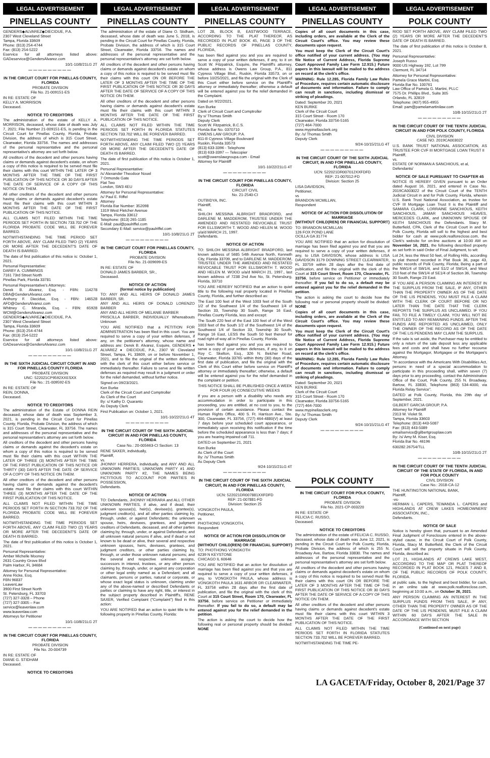LEGAL ADVERTISEMENT
PINELLAS COUNTY
GENDERS◆ALVAREZ◆DIECIDUE, P.A.
2307 West Cleveland Street
Tampa, Florida 33609
Phone: (813) 254-4744
Fax: (813) 254-5222
Eservice for all attorneys listed above: GADeservice@GendersAlvarez.com
10/1-10/8/21LG 2T
—————————
IN THE CIRCUIT COURT FOR PINELLAS COUNTY, FLORIDA
PROBATE DIVISION
File No. 21-009151-ES
IN RE: ESTATE OF
KELLY A. MORRISON
Deceased.
NOTICE TO CREDITORS
The administration of the estate of KELLY A. MORRISON, deceased, whose date of death was July 7, 2021; File Number 21-009151-ES, is pending in the Circuit Court for Pinellas County, Florida, Probate Division, the address of which is 315 Court Street, Clearwater, Florida 33756. The names and addresses of the personal representative and the personal representative's attorney are set forth below.
All creditors of the decedent and other persons having claims or demands against decedent's estate, on whom a copy of this notice is required to be served must file their claims with this court WITHIN THE LATER OF 3 MONTHS AFTER THE TIME OF THE FIRST PUBLICATION OF THIS NOTICE OR 30 DAYS AFTER THE DATE OF SERVICE OF A COPY OF THIS NOTICE ON THEM.
All other creditors of the decedent and other persons having claims or demands against decedent's estate must file their claims with this court WITHIN 3 MONTHS AFTER THE DATE OF THE FIRST PUBLICATION OF THIS NOTICE.
ALL CLAIMS NOT FILED WITHIN THE TIME PERIODS SET FORTH IN SECTION 733.702 OF THE FLORIDA PROBATE CODE WILL BE FOREVER BARRED.
NOTWITHSTANDING THE TIME PERIOD SET FORTH ABOVE, ANY CLAIM FILED TWO (2) YEARS OR MORE AFTER THE DECEDENT'S DATE OF DEATH IS BARRED.
The date of first publication of this notice is: October 1, 2021.
Personal Representative:
DARBY A. CUMMINGS
7161 73rd Street North
Pinellas Park, Florida 33781
Personal Representative's Attorneys:
Derek B. Alvarez, Esq. - FBN: 114278 DBA@GendersAlvarez.com
Anthony F. Diecidue, Esq. - FBN: 146528 AFD@GendersAlvarez.com
Whitney C. Miranda, Esq. - FBN: 65928 WCM@GendersAlvarez.com
GENDERS◆ALVAREZ◆DIECIDUE, P.A.
2307 West Cleveland Street
Tampa, Florida 33609
Phone: (813) 254-4744
Fax: (813) 254-5222
Eservice for all attorneys listed above: GADeservice@GendersAlvarez.com
10/1-10/8/21LG 2T
—————————
IN THE SIXTH JUDICIAL CIRCUIT COURT IN AND FOR PINELLAS COUNTY FLORIDA
PROBATE DIVISION
UNC: 522021CP9592XXESXX
File No.: 21-009592-ES
IN RE: ESTATE OF
REIN, DONNA,
Deceased.
NOTICE TO CREDITORS
The administration of the Estate of DONNA REIN deceased, whose date of death was September 3, 2021, is pending in the Circuit Court for Pinellas County, Florida, Probate Division, the address of which is 315 Court Street, Clearwater, FL 33756. The names and addresses of the personal representative and the personal representative's attorney are set forth below.
All creditors of the decedent and other persons having claims or demands against the decedent's estate on whom a copy of this notice is required to be served must file their claims with this court WITHIN THE LATER OF THREE (3) MONTHS AFTER THE TIME OF THE FIRST PUBLICATION OF THIS NOTICE OR THIRTY (30) DAYS AFTER THE DATE OF SERVICE OF A COPY OF THIS NOTICE ON THEM.
All other creditors of the decedent and other persons having claims or demands against the decedent's estate must file their claims with this court WITHIN THREE (3) MONTHS AFTER THE DATE OF THE FIRST PUBLICATION OF THIS NOTICE.
ALL CLAIMS NOT FILED WITHIN THE TIME PERIODS SET FORTH IN SECTION 733.702 OF THE FLORIDA PROBATE CODE WILL BE FOREVER BARRED.
NOTWITHSTANDING THE TIME PERIODS SET FORTH ABOVE, ANY CLAIM FILED TWO (2) YEARS OR MORE AFTER THE DECEDENT'S DATE OF DEATH IS BARRED.
The date of first publication of this notice is October 1, 2021.
Personal Representative:
Amber Michelle Mooney
2631 Country Grove Blvd
Palm Harbor, FL 34684
Attorney for Personal Representative:
Anne Ricke, Esq.
FBN 96837
LeavenLaw
3900 First Street North
St. Petersburg, FL 33703
(727) 327-3328 – Phone
(727) 327-3305 – Fax
service@leavenlaw.com
www.leavenlaw.com
Attorneys for Petitioner
10/1-10/8/21LG 2T
—————————
IN THE CIRCUIT COURT FOR PINELLAS COUNTY, FLORIDA
PROBATE DIVISION
File No. 20-004739
IN RE: ESTATE OF
DIANE G. STIDHAM
Deceased.
NOTICE TO CREDITORS
LEGAL ADVERTISEMENT
PINELLAS COUNTY
The administration of the estate of Diane O. Stidham, deceased, whose date of death was June 5, 2018, is pending in the Circuit Court for Pinellas County, Florida, Probate Division, the address of which is 315 Court Street, Clearwater, Florida 33756. The names and addresses of the personal representative and the personal representative's attorney are set forth below.
All creditors of the decedent and other persons having claims or demands against decedent's estate on whom a copy of this notice is required to be served must file their claims with this court ON OR BEFORE THE LATER OF 3 MONTHS AFTER THE TIME OF THE FIRST PUBLICATION OF THIS NOTICE OR 30 DAYS AFTER THE DATE OF SERVICE OF A COPY OF THIS NOTICE ON THEM.
All other creditors of the decedent and other persons having claims or demands against decedent's estate must file their claims with this court WITHIN 3 MONTHS AFTER THE DATE OF THE FIRST PUBLICATION OF THIS NOTICE.
ALL CLAIMS NOT FILED WITHIN THE TIME PERIODS SET FORTH IN FLORIDA STATUTES SECTION 733.702 WILL BE FOREVER BARRED.
NOTWITHSTANDING THE TIME PERIODS SET FORTH ABOVE, ANY CLAIM FILED TWO (2) YEARS OR MORE AFTER THE DECEDENT'S DATE OF DEATH IS BARRED.
The date of first publication of this notice is October 1, 2021.
Personal Representative:
/s/ Alexander Theodoor Nouel
7 Ormonde Gate
Flat Two
London, SW3 4EU
Attorney for Personal Representative:
/s/ Paul E. Riffel
Attorney
Florida Bar Number: 352098
1319 West Fletcher Avenue
Tampa, Florida 33612
Telephone: (813) 265-1185
E-Mail: paul@paulriffel.com
Secondary E-Mail: service@paulriffel.com
10/1-10/8/21LG 2T
—————————
IN THE CIRCUIT COURT FOR PINELLAS COUNTY, FLORIDA
PROBATE DIVISION
File No. 21-009699-ES
IN RE: ESTATE OF
DONALD JAMES BARBER, SR.,
Deceased.
NOTICE OF ACTION
(formal notice by publication)
TO: ANY AND ALL HEIRS OF DONALD JAMES BARBER, SR.
ANY AND ALL HEIRS OF DONALD LORENZO BARBER
ANY AND ALL HEIRS OF MELANIE BARBER
PRISCILLA BARBER, INDIVIDUALLY Whereabouts Unknown
YOU ARE NOTIFIED that a PETITION FOR ADMINISTRATION has been filed in this court. You are required to serve a copy of your written defenses, if any, on the petitioner's attorney, whose name and address are: Derek B. Alvarez, Esquire, GENDERS ♦ ALVAREZ ♦ DIECIDUE, P.A., 2307 W. Cleveland Street, Tampa, FL 33609, on or before November 1, 2021, and to file the original of the written defenses with the clerk of this court either before service or immediately thereafter. Failure to serve and file written defenses as required may result in a judgment or order for the relief demanded, without further notice.
Signed on 09/23/2021.
Ken Burke
Clerk of the Circuit Court and Comptroller
As Clerk of the Court
By: s/ Kathy D. Quaranto
As Deputy Clerk
First Publication on: October 1, 2021.
10/1-10/22/21LG 4T
—————————
IN THE CIRCUIT COURT OF THE SIXTH JUDICIAL CIRCUIT IN AND FOR PINELLAS COUNTY, FLORIDA
Case No.: 20-005663-CI Section: 13
RENE SAXER, individually,
Plaintiff,
vs.
JHONNY HERRERA, individually, and ANY AND ALL UNKNOWN PARTIES; UNKNOWN PARTY #1 AND UNKNOWN PARTY #2, THE NAMES BEING FICTITIOUS TO ACCOUNT FOR PARTIES IN POSSESSION,
Defendants.
NOTICE OF ACTION
TO: Defendants, JHONNY HERRARA and ALL OTHER UNKNOWN PARTIES, if alive, and if dead, their unknown spouse(s), heir(s), devisee(s), grantee(s), judgment creditor(s), and all other parties claiming by, through, under, or against Defendants; the unknown spouse, heirs, devisees, grantees, and judgment creditors of Defendants, deceased, and all other parties claiming by, through, under, or against Defendants; and all unknown natural persons if alive, and if dead or not known to be dead or alive, their several and respective unknown spouses, heirs, devisees, grantees, and judgment creditors, or other parties claiming by, through, or under those unknown natural persons; and the several and respective unknown assigns, successors in interest, trustees, or any other person claiming by, through, under, or against any corporation or other legal entity named as a Defendant; and all claimants, persons or parties, natural or corporate, or whose exact legal status is unknown, claiming under any of the above-named or described Defendants or parties or claiming to have any right, title, or interest in the subject property described in Plaintiff's, RENE SAXER, Verified Complaint ("Complaint") filed in this action:
YOU ARE NOTIFIED that an action to quiet title to the following property in Pinellas County, Florida:
LEGAL ADVERTISEMENT
PINELLAS COUNTY
LOT 28, BLOCK B, EASTWOOD TERRACE, ACCORDING TO THE PLAT THEREOF, AS RECORDED IN PLAT BOOK 45, PAGE 3 OF THE PUBLIC RECORDS OF PINELLAS COUNTY, FLORIDA,
has been filed against you and you are required to serve a copy of your written defenses, if any, to it on Scott W. Fitzpatrick, Esquire, the Plaintiff's attorney, whose address is Owens Law Group, P.A., 811 Cypress Village Blvd., Ruskin, Florida 33573, on or before 10/25/2021, and file the original with the Clerk of this Court either before service on the Plaintiff's attorney or immediately thereafter; otherwise a default will be entered against you for the relief demanded in the Complaint.
Dated on 9/22/2021.
Ken Burke
Clerk of Circuit Court and Comptroller
By s/ Thomas Smith
Deputy Clerk
Scott W. Fitzpatrick, B.C.S.
Florida Bar No. 0370710
OWENS LAW GROUP, P.A.
811-B Cypress Village Boulevard
Ruskin, Florida 33573
(813) 633-3396 - Telephone
(813) 633-3397 — Telecopier
scott@owenslawgroupa.com - Email
Attorney for Plaintiff
10/1-10/22/21LG 4T
—————————
IN THE CIRCUIT COURT FOR PINELLAS COUNTY, FLORIDA
CIRCUIT CIVIL
No. 21-2540-CI
OUTBIDYA, INC.
Plaintiff,
vs.
SHILOH MESSINA ALBRIGHT BRADFORD, and DARLENE M. MADDEROM, TRUSTEE UNDER THE AMENDED AND RESTATED REVOCABLE TRUST FOR ELLSWORTH T. WOOD AND HELEN M. WOOD u/a/d MARCH 21, 1997.
Defendants.
NOTICE OF ACTION
TO: SHILOH MESSINA ALBRIGHT BRADFORD, last known address of 5685 54th Avenue North, Kenneth City, Florida 33709, and to DARLENE M. MADDEROM, TRUSTEE UNDER THE AMENDED AND RESTATED REVOCABLE TRUST FOR ELLSWORTH T. WOOD AND HELEN M. WOOD u/a/d MARCH 21, 1997., last known address of 7238 2nd Ave No, St. Petersburg, Florida, 33710
YOU ARE HEREBY NOTIFIED that an action to quiet title to the following real property located in Pinellas County, Florida, and further described as:
The East 100 feet of the West 1003 feet of the South 1/2 of the Southwest 1/4 of the Southwest 1/4 of Section 33, Township 30 South, Range 16 East, Pinellas County Florida, less and except:
The South 220 feet of the East 100 feet of of the West 1003 feet of the South 1/2 of the Southwest 1/4 of the Southwest 1/4 of Section 33, Township 30 South, Range 16 East, LESS the South 50 feet thereof for road right-of-way all in Pinellas County, Florida.
has been filed against you and you are required to serve a copy of your written defenses, if any, to it on Roy C. Skelton, Esq., 326 N. Belcher Road, Clearwater, Florida 33765 within thirty (30) days of the first date of publication, and file the original with the Clerk of this Court either before service on Plaintiff's attorney or immediately thereafter; otherwise, a default will be entered against you for the relief demanded in the complaint or petition.
THIS NOTICE SHALL BE PUBLISHED ONCE A WEEK FOR FOUR (4) CONSECUTIVE WEEKS
If you are a person with a disability who needs any accommodation in order to participate in this proceeding, you are entitled, at no cost to you, to the provision of certain assistance. Please contact the Human Rights Office, 400 S. Ft. Harrison Ave., Ste. 300, Clearwater, FL 33756, (727) 464-4880(V) at least 7 days before your scheduled court appearance, or immediately upon receiving this notification if the time before the scheduled appearance is less than 7 days; if you are hearing impaired call 711.
DATED on September 21, 2021
Ken Burke
As Clerk of the Court
By: /s/ Thomas Smith
As Deputy Clerk
9/24-10/15/21LG 4T
—————————
IN THE CIRCUIT COURT OF THE SIXTH JUDICIAL CIRCUIT, IN AND FOR PINELLAS COUNTY, FLORIDA
UCN: 522021DR007881XXFDFD
REF: 21-007881-FD
Division: Section 25
VONGKOTH PAULA,
Petitioner,
vs
PHOTHONG VONGKOTH,
Respondent
NOTICE OF ACTION FOR DISSOLUTION OF MARRIAGE
(WITHOUT CHILD(REN) OR FINANCIAL SUPPORT)
TO: PHOTHONG VONGKOTH
6239 N KEYSTONE
CHICAGO IL 60646
YOU ARE NOTIFIED that an action for dissolution of marriage has been filed against you and that you are required to serve a copy of your written defenses, if any, to VONGKOTH PAULA, whose address is VONGKOTH PAULA 1631 ARBOR DR CLEARWATER, FL 33756 within 28 days after the first date of publication, and file the original with the clerk of this Court at 315 Court Street, Room 170, Clearwater, FL 33756, before service on Petitioner or immediately thereafter. If you fail to do so, a default may be entered against you for the relief demanded in the petition.
The action is asking the court to decide how the following real or personal property should be divided: NONE
LEGAL ADVERTISEMENT
PINELLAS COUNTY
Copies of all court documents in this case, including orders, are available at the Clerk of the Circuit Court's office. You may review these documents upon request.
You must keep the Clerk of the Circuit Court's office notified of your current address. (You may file Notice of Current Address, Florida Supreme Court Approved Family Law Form 12.915.) Future papers in this lawsuit will be mailed to the address on record at the clerk's office.
WARNING: Rule 12.285, Florida Family Law Rules of Procedure, requires certain automatic disclosure of documents and information. Failure to comply can result in sanctions, including dismissal or striking of pleadings.
Dated: September 20, 2021
KEN BURKE
Clerk of the Circuit Court
315 Court Street - Room 170
Clearwater, Florida 33756-5165
(727) 464-7000
www.mypinellasclerk.org
By: /s/ Thomas Smith
Deputy Clerk
9/24-10/15/21LG 4T
—————————
IN THE CIRCUIT COURT OF THE SIXTH JUDICIAL CIRCUIT, IN AND FOR PINELLAS COUNTY, FLORIDA
UCN: 522021DR007012XXFDFD
REF: 21-007012-FD
Division: Section 25
LISA DAVIDSON,
Petitioner,
vs
BRANDON MCMILLAN,
Respondent
NOTICE OF ACTION FOR DISSOLUTION OF MARRIAGE
(WITHOUT CHILD(REN) OR FINANCIAL SUPPORT)
TO: BRANDON MCMILLAN
126 FOX POND LANE
OCILLA GA 31774
YOU ARE NOTIFIED that an action for dissolution of marriage has been filed against you and that you are required to serve a copy of your written defenses, if any, to LISA DAVIDSON, whose address is LISA DAVIDSON 3179 DOWNING STREET CLEARWATER, FL 33759 within 28 days after the first date of publication, and file the original with the clerk of this Court at 315 Court Street, Room 170, Clearwater, FL 33756, before service on Petitioner or immediately thereafter. If you fail to do so, a default may be entered against you for the relief demanded in the petition.
The action is asking the court to decide how the following real or personal property should be divided: NONE
Copies of all court documents in this case, including orders, are available at the Clerk of the Circuit Court's office. You may review these documents upon request.
You must keep the Clerk of the Circuit Court's office notified of your current address. (You may file Notice of Current Address, Florida Supreme Court Approved Family Law Form 12.915.) Future papers in this lawsuit will be mailed to the address on record at the clerk's office.
WARNING: Rule 12.285, Florida Family Law Rules of Procedure, requires certain automatic disclosure of documents and information. Failure to comply can result in sanctions, including dismissal or striking of pleadings.
Dated: September 20, 2021
KEN BURKE
Clerk of the Circuit Court
315 Court Street - Room 170
Clearwater, Florida 33756-5165
(727) 464-7000
www.mypinellasclerk.org
By: /s/ Thomas Smith
Deputy Clerk
9/24-10/15/21LG 4T
—————————
POLK COUNTY
IN THE CIRCUIT COURT FOR POLK COUNTY, FLORIDA
PROBATE DIVISION
File No. 2021-CP-003220
IN RE: ESTATE OF
FELICIA C. RUSSO,
Deceased.
NOTICE TO CREDITORS
The administration of the estate of FELICIA C. RUSSO, deceased, whose date of death was June 12, 2021, is pending in the Circuit Court for Polk County, Florida, Probate Division, the address of which is 255 N. Broadway Ave, Bartow, Florida 33830. The names and addresses of the personal representative and the personal representative's attorney are set forth below.
All creditors of the decedent and other persons having claims or demands against decedent's estate on whom a copy of this notice is required to be served must file their claims with this court ON OR BEFORE THE LATER OF 3 MONTHS AFTER THE TIME OF THE FIRST PUBLICATION OF THIS NOTICE OR 30 DAYS AFTER THE DATE OF SERVICE OF A COPY OF THIS NOTICE ON THEM.
All other creditors of the decedent and other persons having claims or demands against decedent's estate must file their claims with this court WITHIN 3 MONTHS AFTER THE DATE OF THE FIRST PUBLICATION OF THIS NOTICE.
ALL CLAIMS NOT FILED WITHIN THE TIME PERIODS SET FORTH IN FLORIDA STATUTES SECTION 733.702 WILL BE FOREVER BARRED.
NOTWITHSTANDING THE TIME PE-
LEGAL ADVERTISEMENT
POLK COUNTY
RIOD SET FORTH ABOVE, ANY CLAIM FILED TWO (2) YEARS OR MORE AFTER THE DECEDENT'S DATE OF DEATH IS BARRED.
The date of first publication of this notice is October 8, 2021.
Personal Representative:
Joseph Russo
9000 US Highway 192, Lot 799
Clermont, FL 34714
Attorney for Personal Representative:
Pamela Grace Martini, Esq.
Florida Bar No. 100761
Law Office of Pamela G. Martini, PLLC
7575 Dr. Phillips Blvd., Suite 305
Orlando, FL 32819
Telephone: (407) 955-4955
Email: pam@pamelamartinilaw.com
10/8-10/15/21LG 2T
—————————
IN THE CIRCUIT COURT OF THE TENTH JUDICIAL CIRCUIT IN AND FOR POLK COUNTY, FLORIDA
CIVIL DIVISION
CASE NO. 2019CA003022
U.S. BANK TRUST NATIONAL ASSOCIATION, AS TRUSTEE FOR CVF III MORTGAGE LOAN TRUST II
Plaintiff,
vs.
ESTATE OF NORMAN A SANCHIOUS, et al,
Defendants/
NOTICE OF SALE PURSUANT TO CHAPTER 45
NOTICE IS HEREBY GIVEN pursuant to an Order dated August 16, 2021, and entered in Case No. 2019CA003022 of the Circuit Court of the TENTH Judicial Circuit in and for Polk County, Florida, wherein U.S. Bank Trust National Association, as trustee for CVF III Mortgage Loan Trust II is the Plaintiff and SAMARA CLARK, LORRAINE SANCHIOUS, KEITH SANCHIOUS, JAMAR SANCHIOUS HEAVES, MERCEDES CLARK, and UNKNOWN SPOUSE OF KEITH SANCHIOUS the Defendants. Stacy M. Butterfield, CPA, Clerk of the Circuit Court in and for Polk County, Florida will sell to the highest and best bidder for cash at www.polk.realforeclose.com, the Clerk's website for on-line auctions at 10:00 AM on November 16, 2021, the following described property as set forth in said Order of Final Judgment, to wit:
Lot 24, less the West 50 feet, of Rolling Hills, according to plat thereof recorded in Plat Book 36, page 43, public records of Polk County, Florida; Being a part of the NW1/4 of SW1/4, and S1/2 of SW1/4, and West 210 feet of the SW1/4 of SE1/4 of Section 36, Township 30 South, Range 23 East.
IF YOU ARE A PERSON CLAIMING AN INTEREST IN THE SURPLUS FROM THE SALE, IF ANY, OTHER THAN THE PROPERTY OWNER AS OF THE DATE OF THE LIS PENDENS, YOU MUST FILE A CLAIM WITH THE CLERK OF COURT BEFORE OR NO LATER THAN THE DATE THAT THE CLERK REPORTS THE SURPLUS AS UNCLAIMED. IF YOU FAIL TO FILE A TIMELY CLAIM, YOU WILL NOT BE ENTITLED TO ANY REMAINING FUNDS. AFTER THE FUNDS ARE REPORTED AS UNCLAIMED, ONLY THE OWNER OF THE RECORD AS OF THE DATE OF THE LIS PENDENS MAY CLAIM THE SURPLUS.
If the sale is set aside, the Purchaser may be entitled to only a return of the sale deposit less any applicable fees and costs and shall have no further recourse against the Mortgagor, Mortgagee or the Mortgagee's Attorney.
"In accordance with the Americans With Disabilities Act, persons in need of a special accommodation to participate in this proceeding shall, within seven (7) days prior to any proceeding, contact the Administrative Office of the Court, Polk County, 255 N. Broadway, Bartow, FL 33830, Telephone (863) 534-4000, via Florida Relay Service".
DATED at Polk County, Florida, this 29th day of September, 2021.
GILBERT GARCIA GROUP, P.A.
Attorney for Plaintiff
2313 W. Violet St.
Tampa, Florida 33603
Telephone: (813) 443-5087
Fax: (813) 443-5089
emailservice@gilbertgrouplaw.com
By: /s/ Amy M. Kiser, Esq.
Florida Bar No. 46196
630282.26754/TLL
10/8-10/15/21LG 2T
—————————
IN THE CIRCUIT COURT OF THE TENTH JUDICIAL CIRCUIT OF THE STATE OF FLORIDA, IN AND FOR POLK COUNTY
CIVIL DIVISION
Case No.: 2018-CA-12
THE HUNTINGTON NATIONAL BANK,
Plaintiff,
-vs-
HERMAN L. CAPERS, TEWANDA L. CAPERS and HIGHLANDS AT CREW LAKES HOMEOWNERS' ASSOCIATION, INC.,
Defendants.
NOTICE OF SALE
Notice is hereby given that, pursuant to an Amended Final Judgment of Foreclosure entered in the above-styled cause, in the Circuit Court of Polk County, Florida, Stacy M. Butterfield, the Clerk of the Circuit Court will sell the property situate in Polk County, Florida, described as:
LOT 21, HIGHLANDS AT CREWS LAKE WEST, ACCORDING TO THE MAP OR PLAT THEREOF RECORDED IN PLAT BOOK 121, PAGES 7 AND 8, OF THE PUBLIC RECORDS OF POLK COUNTY, FLORIDA.
at public sale, to the highest and best bidder, for cash, in an online sale at www.polk.realforeclose.com, beginning at 10:00 a.m., on October 26, 2021.
ANY PERSON CLAIMING AN INTEREST IN THE SURPLUS FUNDS FROM THIS SALE, IF ANY, OTHER THAN THE PROPERTY OWNER AS OF THE DATE OF THE LIS PENDENS, MUST FILE A CLAIM WITHIN 60 DAYS AFTER THE SALE IN ACCORDANCE WITH SECTION
(Continued on next page)
LA GACETA/Friday, October 8, 2021/Page 37